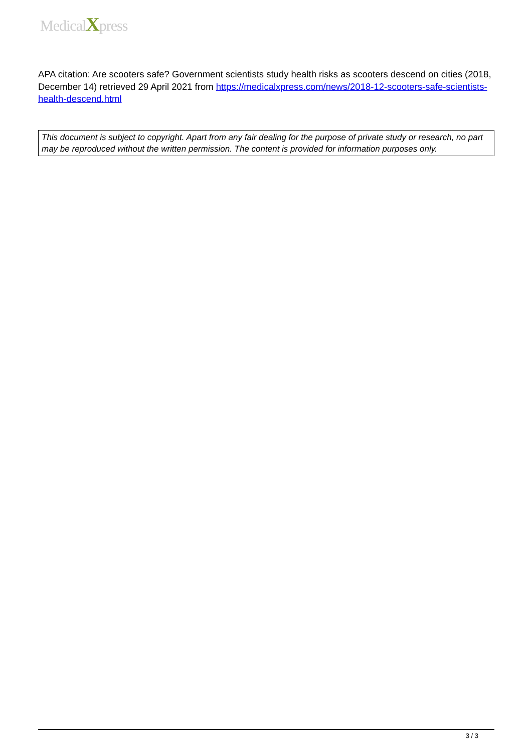MedicalXpress
APA citation: Are scooters safe? Government scientists study health risks as scooters descend on cities (2018, December 14) retrieved 29 April 2021 from https://medicalxpress.com/news/2018-12-scooters-safe-scientists-health-descend.html
This document is subject to copyright. Apart from any fair dealing for the purpose of private study or research, no part may be reproduced without the written permission. The content is provided for information purposes only.
3 / 3